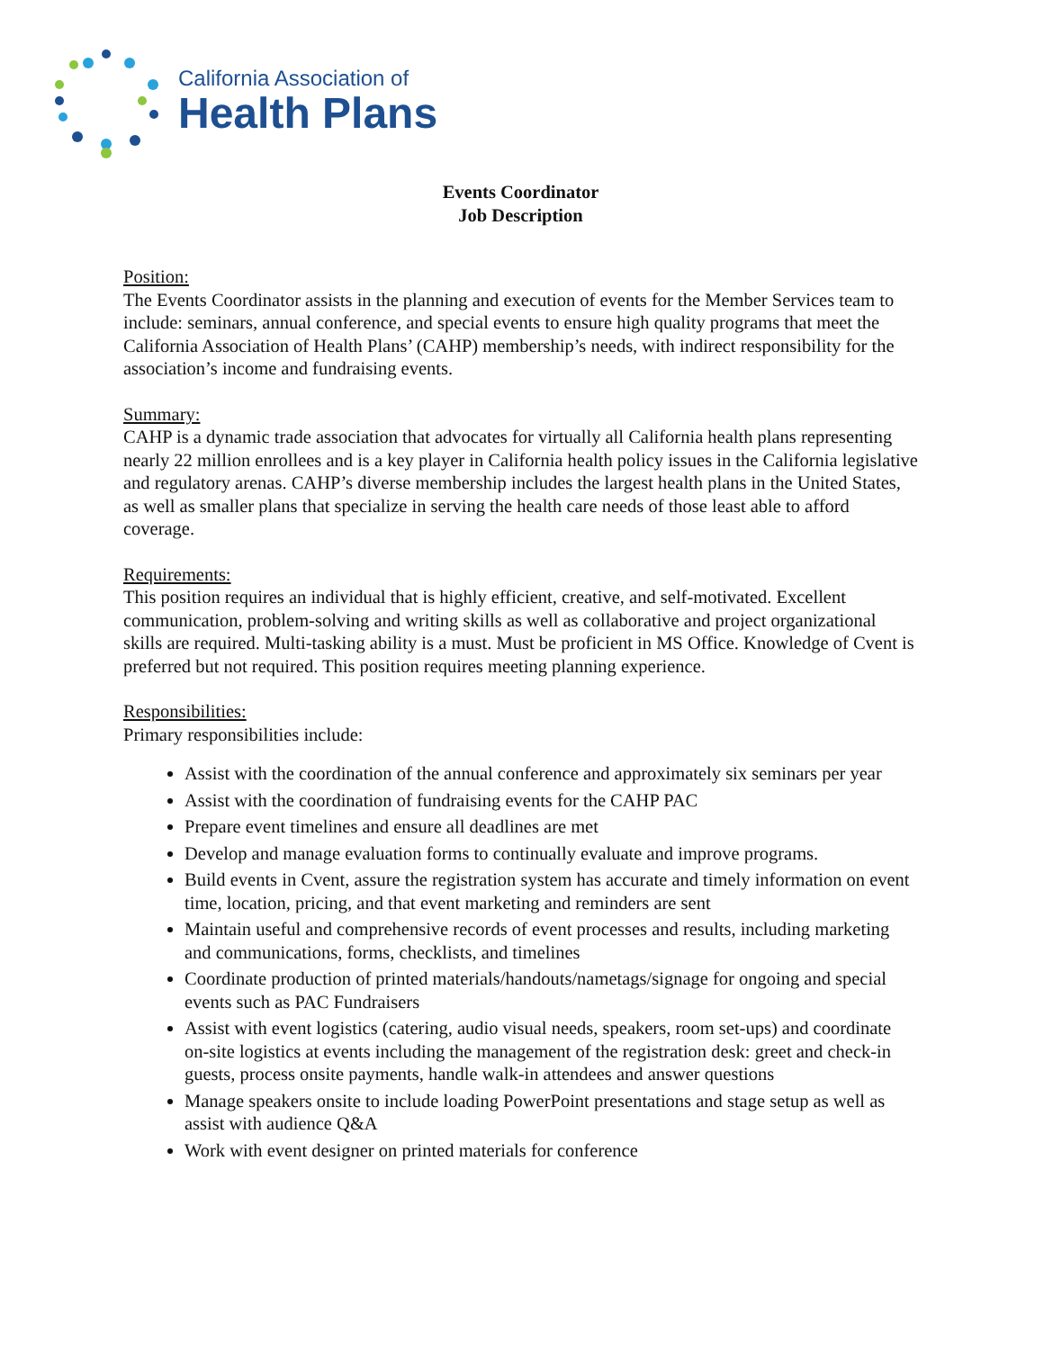California Association of
Health Plans
Events Coordinator
Job Description
Position:
The Events Coordinator assists in the planning and execution of events for the Member Services team to include: seminars, annual conference, and special events to ensure high quality programs that meet the California Association of Health Plans’ (CAHP) membership’s needs, with indirect responsibility for the association’s income and fundraising events.
Summary:
CAHP is a dynamic trade association that advocates for virtually all California health plans representing nearly 22 million enrollees and is a key player in California health policy issues in the California legislative and regulatory arenas. CAHP’s diverse membership includes the largest health plans in the United States, as well as smaller plans that specialize in serving the health care needs of those least able to afford coverage.
Requirements:
This position requires an individual that is highly efficient, creative, and self-motivated. Excellent communication, problem-solving and writing skills as well as collaborative and project organizational skills are required. Multi-tasking ability is a must. Must be proficient in MS Office. Knowledge of Cvent is preferred but not required. This position requires meeting planning experience.
Responsibilities:
Primary responsibilities include:
Assist with the coordination of the annual conference and approximately six seminars per year
Assist with the coordination of fundraising events for the CAHP PAC
Prepare event timelines and ensure all deadlines are met
Develop and manage evaluation forms to continually evaluate and improve programs.
Build events in Cvent, assure the registration system has accurate and timely information on event time, location, pricing, and that event marketing and reminders are sent
Maintain useful and comprehensive records of event processes and results, including marketing and communications, forms, checklists, and timelines
Coordinate production of printed materials/handouts/nametags/signage for ongoing and special events such as PAC Fundraisers
Assist with event logistics (catering, audio visual needs, speakers, room set-ups) and coordinate on-site logistics at events including the management of the registration desk: greet and check-in guests, process onsite payments, handle walk-in attendees and answer questions
Manage speakers onsite to include loading PowerPoint presentations and stage setup as well as assist with audience Q&A
Work with event designer on printed materials for conference